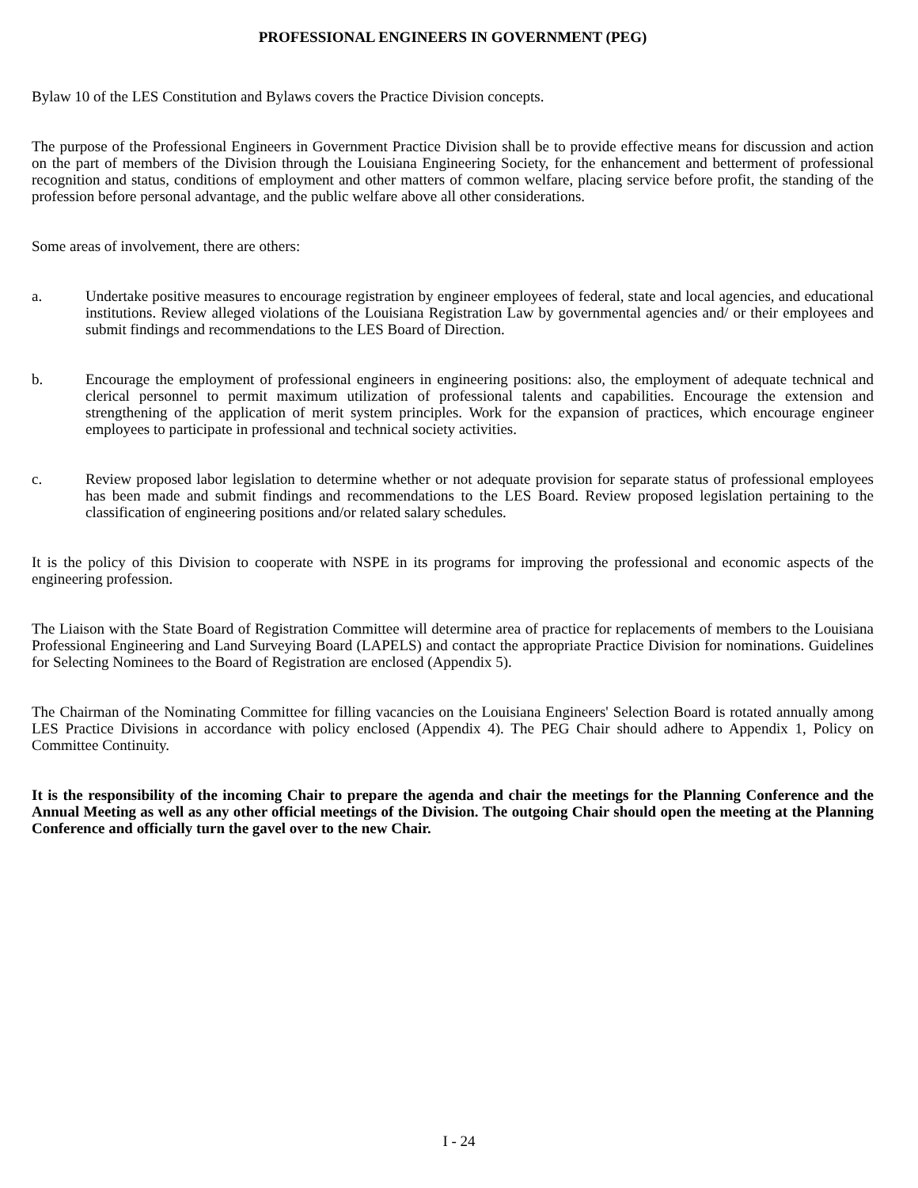PROFESSIONAL ENGINEERS IN GOVERNMENT (PEG)
Bylaw 10 of the LES Constitution and Bylaws covers the Practice Division concepts.
The purpose of the Professional Engineers in Government Practice Division shall be to provide effective means for discussion and action on the part of members of the Division through the Louisiana Engineering Society, for the enhancement and betterment of professional recognition and status, conditions of employment and other matters of common welfare, placing service before profit, the standing of the profession before personal advantage, and the public welfare above all other considerations.
Some areas of involvement, there are others:
a. Undertake positive measures to encourage registration by engineer employees of federal, state and local agencies, and educational institutions. Review alleged violations of the Louisiana Registration Law by governmental agencies and/ or their employees and submit findings and recommendations to the LES Board of Direction.
b. Encourage the employment of professional engineers in engineering positions: also, the employment of adequate technical and clerical personnel to permit maximum utilization of professional talents and capabilities. Encourage the extension and strengthening of the application of merit system principles. Work for the expansion of practices, which encourage engineer employees to participate in professional and technical society activities.
c. Review proposed labor legislation to determine whether or not adequate provision for separate status of professional employees has been made and submit findings and recommendations to the LES Board. Review proposed legislation pertaining to the classification of engineering positions and/or related salary schedules.
It is the policy of this Division to cooperate with NSPE in its programs for improving the professional and economic aspects of the engineering profession.
The Liaison with the State Board of Registration Committee will determine area of practice for replacements of members to the Louisiana Professional Engineering and Land Surveying Board (LAPELS) and contact the appropriate Practice Division for nominations. Guidelines for Selecting Nominees to the Board of Registration are enclosed (Appendix 5).
The Chairman of the Nominating Committee for filling vacancies on the Louisiana Engineers' Selection Board is rotated annually among LES Practice Divisions in accordance with policy enclosed (Appendix 4). The PEG Chair should adhere to Appendix 1, Policy on Committee Continuity.
It is the responsibility of the incoming Chair to prepare the agenda and chair the meetings for the Planning Conference and the Annual Meeting as well as any other official meetings of the Division. The outgoing Chair should open the meeting at the Planning Conference and officially turn the gavel over to the new Chair.
I - 24